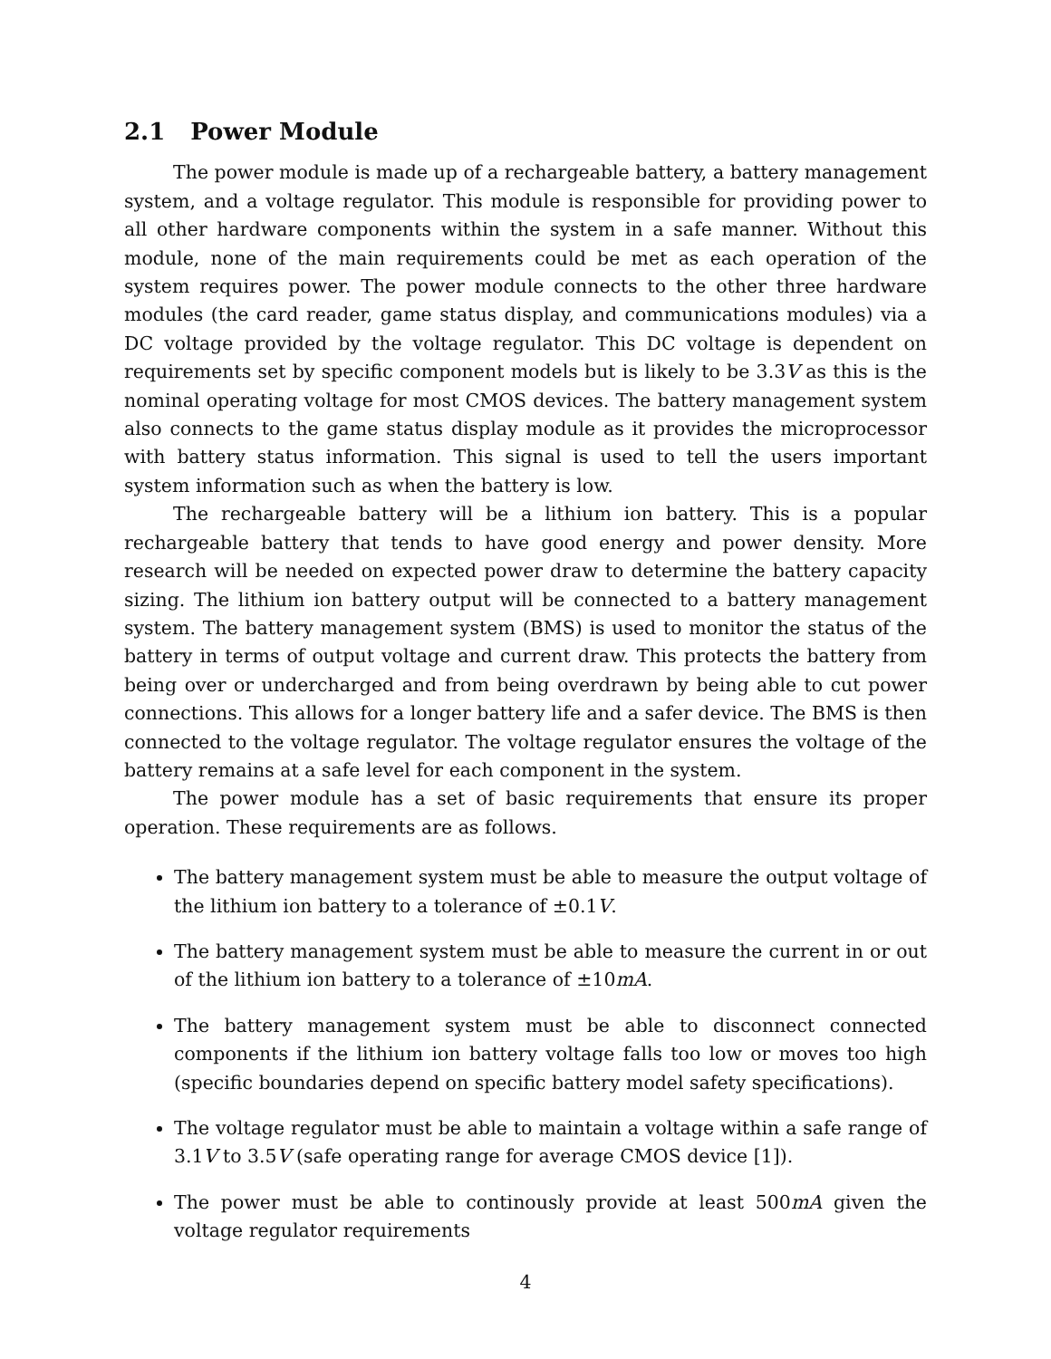2.1 Power Module
The power module is made up of a rechargeable battery, a battery management system, and a voltage regulator. This module is responsible for providing power to all other hardware components within the system in a safe manner. Without this module, none of the main requirements could be met as each operation of the system requires power. The power module connects to the other three hardware modules (the card reader, game status display, and communications modules) via a DC voltage provided by the voltage regulator. This DC voltage is dependent on requirements set by specific component models but is likely to be 3.3V as this is the nominal operating voltage for most CMOS devices. The battery management system also connects to the game status display module as it provides the microprocessor with battery status information. This signal is used to tell the users important system information such as when the battery is low.
The rechargeable battery will be a lithium ion battery. This is a popular rechargeable battery that tends to have good energy and power density. More research will be needed on expected power draw to determine the battery capacity sizing. The lithium ion battery output will be connected to a battery management system. The battery management system (BMS) is used to monitor the status of the battery in terms of output voltage and current draw. This protects the battery from being over or undercharged and from being overdrawn by being able to cut power connections. This allows for a longer battery life and a safer device. The BMS is then connected to the voltage regulator. The voltage regulator ensures the voltage of the battery remains at a safe level for each component in the system.
The power module has a set of basic requirements that ensure its proper operation. These requirements are as follows.
The battery management system must be able to measure the output voltage of the lithium ion battery to a tolerance of ±0.1V.
The battery management system must be able to measure the current in or out of the lithium ion battery to a tolerance of ±10mA.
The battery management system must be able to disconnect connected components if the lithium ion battery voltage falls too low or moves too high (specific boundaries depend on specific battery model safety specifications).
The voltage regulator must be able to maintain a voltage within a safe range of 3.1V to 3.5V (safe operating range for average CMOS device [1]).
The power must be able to continously provide at least 500mA given the voltage regulator requirements
4